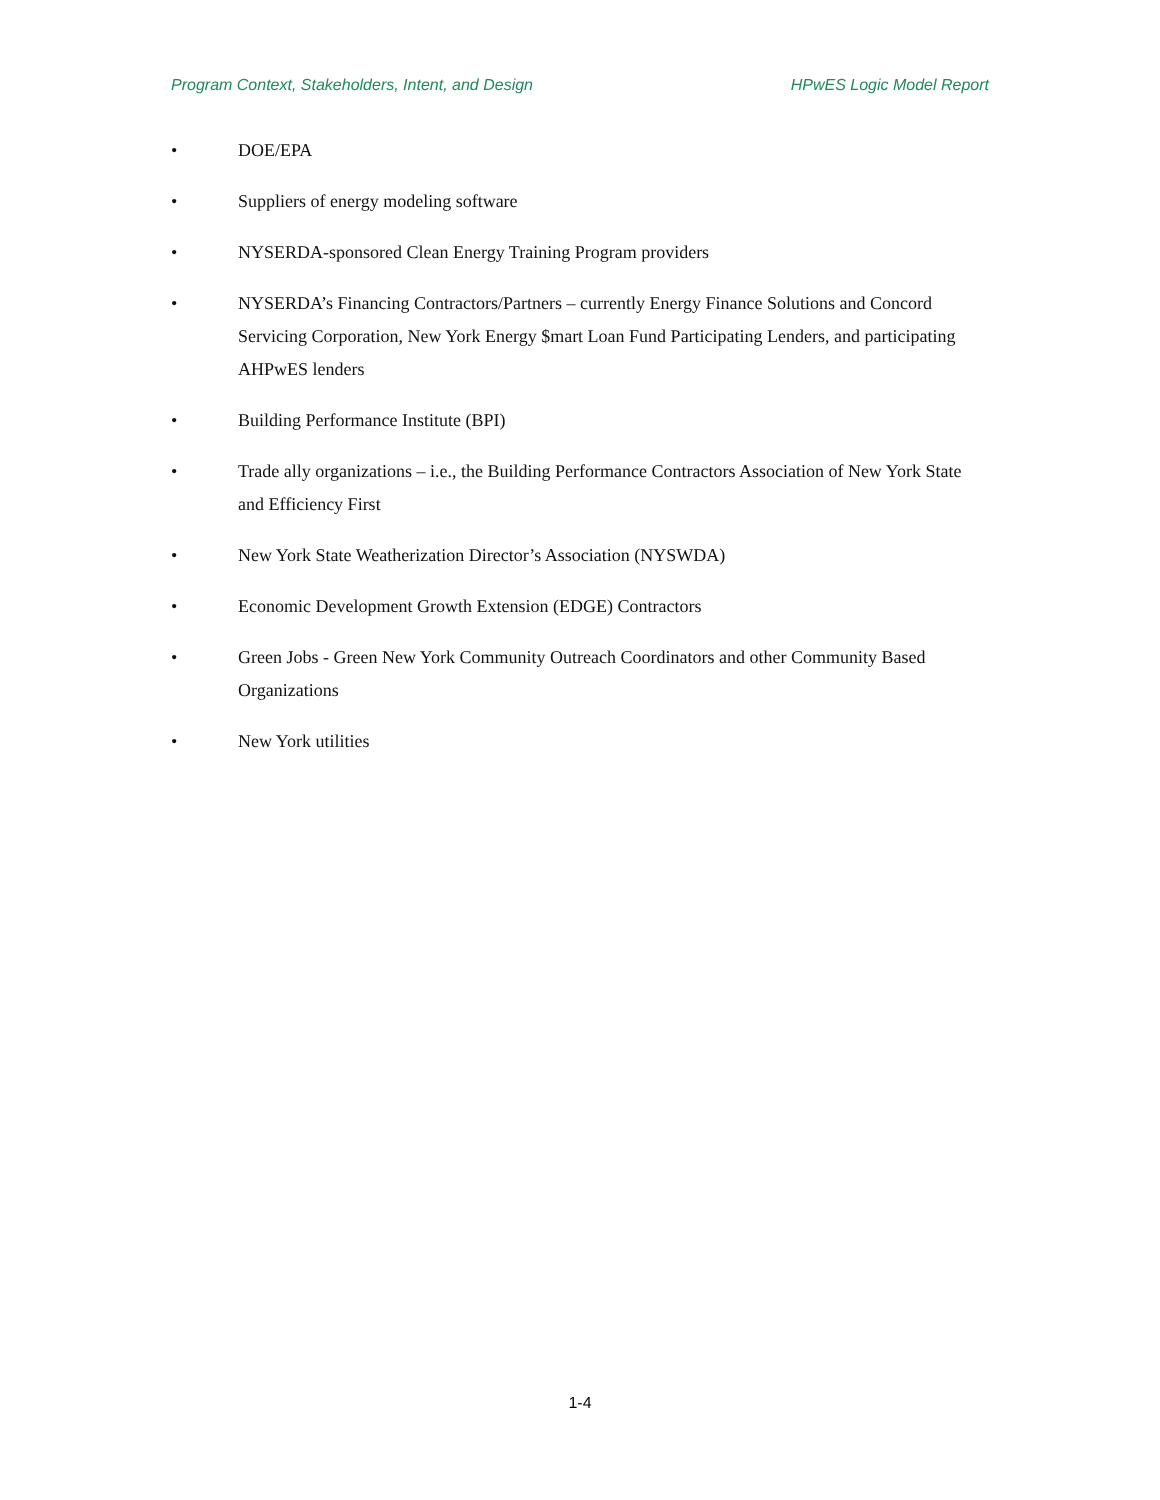Program Context, Stakeholders, Intent, and Design HPwES Logic Model Report
• DOE/EPA
• Suppliers of energy modeling software
• NYSERDA-sponsored Clean Energy Training Program providers
• NYSERDA’s Financing Contractors/Partners – currently Energy Finance Solutions and Concord Servicing Corporation, New York Energy $mart Loan Fund Participating Lenders, and participating AHPwES lenders
• Building Performance Institute (BPI)
• Trade ally organizations – i.e., the Building Performance Contractors Association of New York State and Efficiency First
• New York State Weatherization Director’s Association (NYSWDA)
• Economic Development Growth Extension (EDGE) Contractors
• Green Jobs - Green New York Community Outreach Coordinators and other Community Based Organizations
• New York utilities
1-4